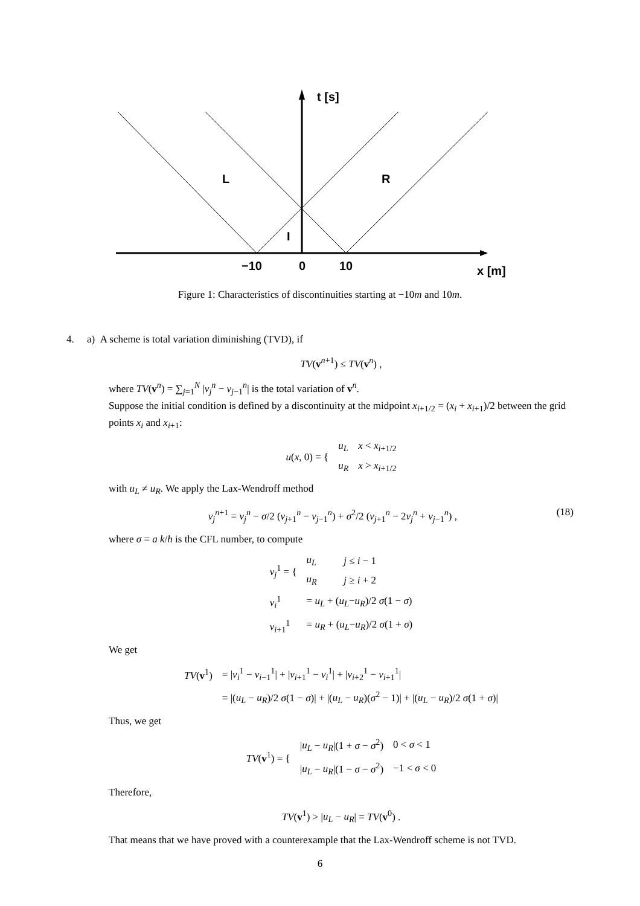t [s]
L
R
I
−10
0
10
x [m]
Figure 1: Characteristics of discontinuities starting at −10m and 10m.
4. a) A scheme is total variation diminishing (TVD), if
TV(v<sup>n+1</sup>) ≤ TV(v<sup>n</sup>) ,
where TV(v<sup>n</sup>) = ∑<sub>j=1</sub><sup>N</sup> |v<sub>j</sub><sup>n</sup> − v<sub>j−1</sub><sup>n</sup>| is the total variation of v<sup>n</sup>.
Suppose the initial condition is defined by a discontinuity at the midpoint x<sub>i+1/2</sub> = (x<sub>i</sub> + x<sub>i+1</sub>)/2 between the grid points x<sub>i</sub> and x<sub>i+1</sub>:
| u ( x , 0) = { | u<sub>L</sub> | x < x<sub>i+1/2</sub> |
| | u<sub>R</sub> | x > x<sub>i+1/2</sub> |
with u<sub>L</sub> ≠ u<sub>R</sub>. We apply the Lax-Wendroff method
v<sub>j</sub><sup>n+1</sup> = v<sub>j</sub><sup>n</sup> − σ/2 (v<sub>j+1</sub><sup>n</sup> − v<sub>j−1</sub><sup>n</sup>) + σ<sup>2</sup>/2 (v<sub>j+1</sub><sup>n</sup> − 2v<sub>j</sub><sup>n</sup> + v<sub>j−1</sub><sup>n</sup>) , (18)
where σ = a k/h is the CFL number, to compute
| v<sub>j</sub><sup>1</sup> = { | u<sub>L</sub> | j ≤ i − 1 |
| | u<sub>R</sub> | j ≥ i + 2 |
| v<sub>i</sub><sup>1</sup> | = u<sub>L</sub> + ( u<sub>L</sub> − u<sub>R</sub> )/2 σ (1 − σ ) | |
| v<sub>i+1</sub><sup>1</sup> | = u<sub>R</sub> + ( u<sub>L</sub> − u<sub>R</sub> )/2 σ (1 + σ ) | |
We get
| TV ( v<sup>1</sup>) | = / v<sub>i</sub><sup>1</sup> − v<sub>i−1</sub><sup>1</sup>/ + / v<sub>i+1</sub><sup>1</sup> − v<sub>i</sub><sup>1</sup>/ + / v<sub>i+2</sub><sup>1</sup> − v<sub>i+1</sub><sup>1</sup>/ |
| | = /( u<sub>L</sub> − u<sub>R</sub> )/2 σ (1 − σ )/ + /( u<sub>L</sub> − u<sub>R</sub> )( σ<sup>2</sup> − 1)/ + /( u<sub>L</sub> − u<sub>R</sub> )/2 σ (1 + σ )/ |
Thus, we get
| TV ( v<sup>1</sup>) = { | / u<sub>L</sub> − u<sub>R</sub> /(1 + σ − σ<sup>2</sup>) | 0 < σ < 1 |
| | / u<sub>L</sub> − u<sub>R</sub> /(1 − σ − σ<sup>2</sup>) | −1 < σ < 0 |
Therefore,
TV(v<sup>1</sup>) > |u<sub>L</sub> − u<sub>R</sub>| = TV(v<sup>0</sup>) .
That means that we have proved with a counterexample that the Lax-Wendroff scheme is not TVD.
6